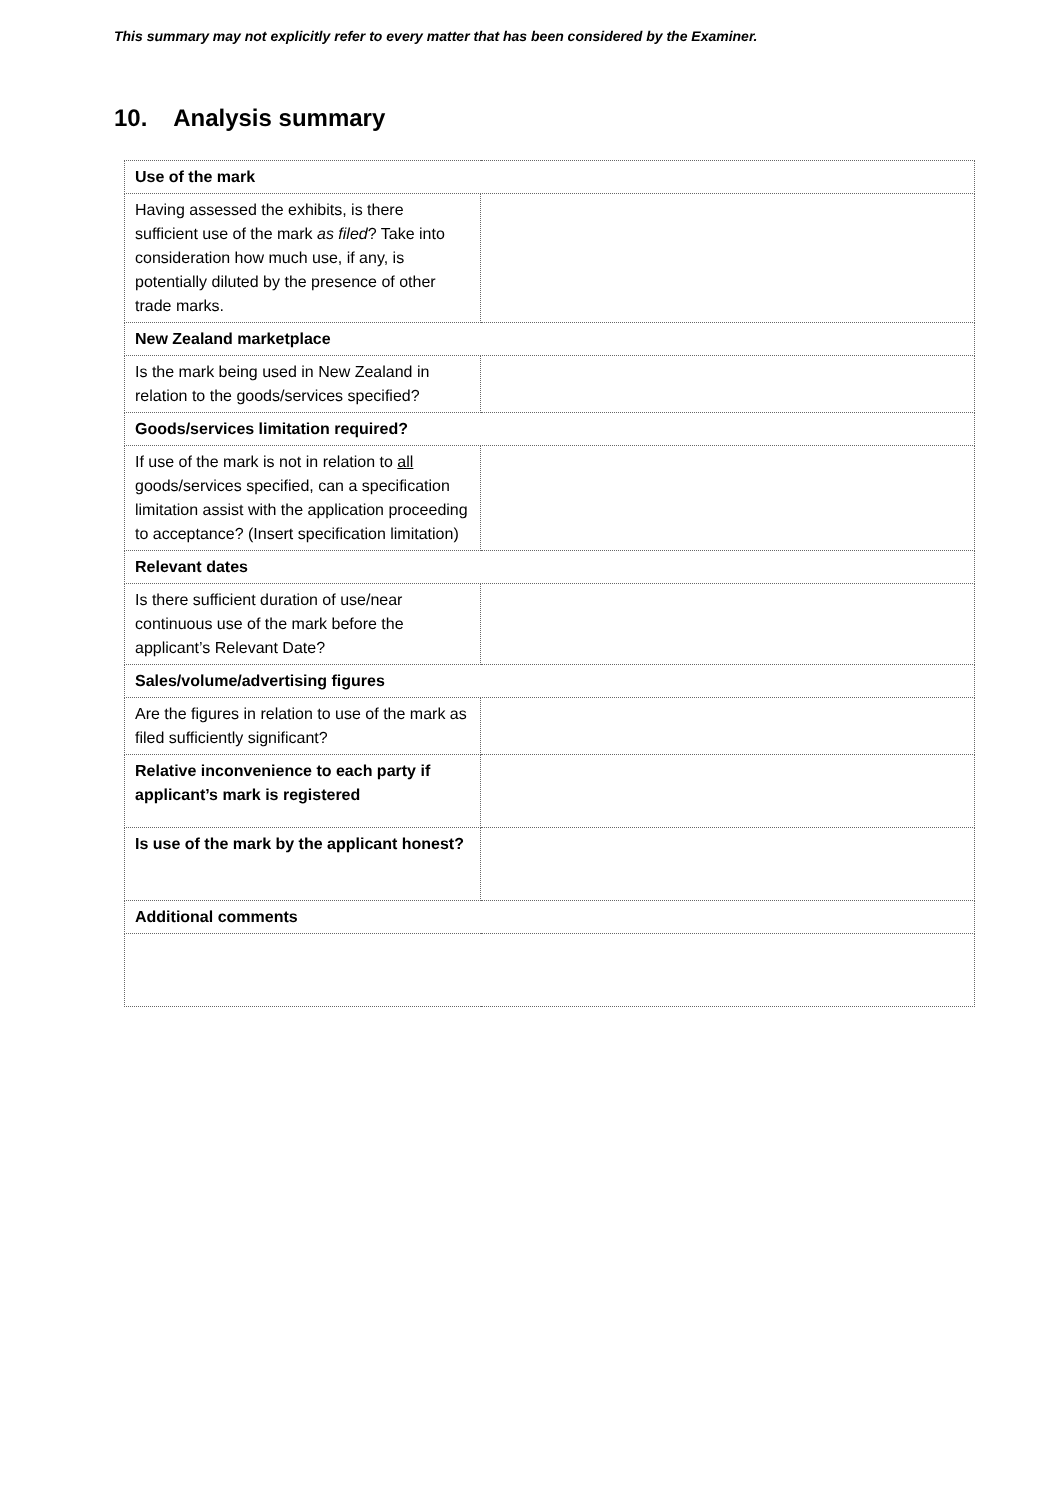This summary may not explicitly refer to every matter that has been considered by the Examiner.
10. Analysis summary
| Use of the mark | |
| Having assessed the exhibits, is there sufficient use of the mark as filed ? Take into consideration how much use, if any, is potentially diluted by the presence of other trade marks. | |
| New Zealand marketplace | |
| Is the mark being used in New Zealand in relation to the goods/services specified? | |
| Goods/services limitation required? | |
| If use of the mark is not in relation to all goods/services specified, can a specification limitation assist with the application proceeding to acceptance? (Insert specification limitation) | |
| Relevant dates | |
| Is there sufficient duration of use/near continuous use of the mark before the applicant’s Relevant Date? | |
| Sales/volume/advertising figures | |
| Are the figures in relation to use of the mark as filed sufficiently significant? | |
| Relative inconvenience to each party if applicant’s mark is registered | |
| Is use of the mark by the applicant honest? | |
| Additional comments | |